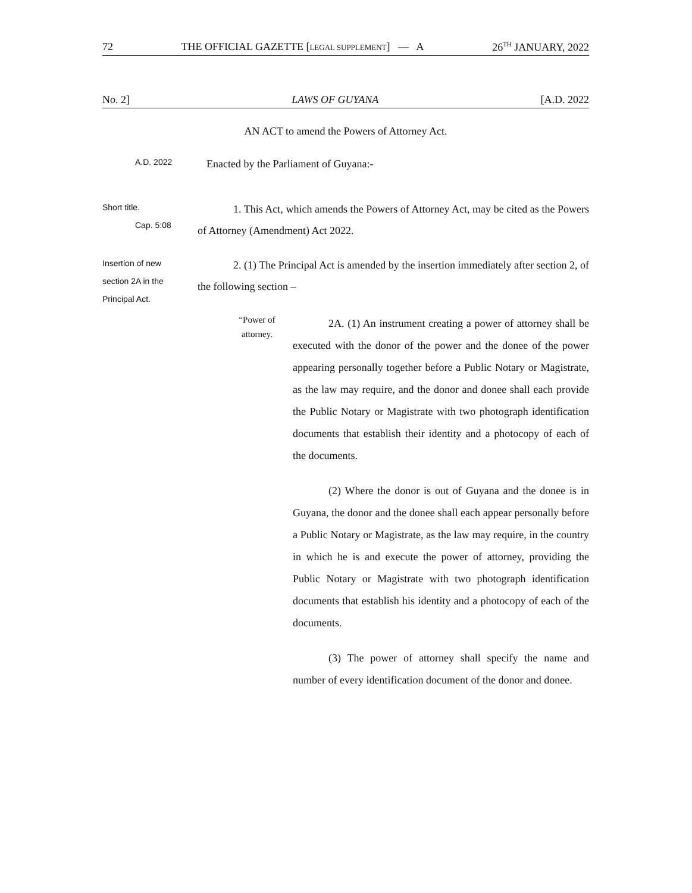72 THE OFFICIAL GAZETTE [LEGAL SUPPLEMENT] — A 26<sup>TH</sup> JANUARY, 2022
No. 2] LAWS OF GUYANA [A.D. 2022
AN ACT to amend the Powers of Attorney Act.
A.D. 2022
Enacted by the Parliament of Guyana:-
Short title.
Cap. 5:08
1. This Act, which amends the Powers of Attorney Act, may be cited as the Powers of Attorney (Amendment) Act 2022.
Insertion of new
section 2A in the
Principal Act.
2. (1) The Principal Act is amended by the insertion immediately after section 2, of the following section –
“Power of
attorney.
2A. (1) An instrument creating a power of attorney shall be executed with the donor of the power and the donee of the power appearing personally together before a Public Notary or Magistrate, as the law may require, and the donor and donee shall each provide the Public Notary or Magistrate with two photograph identification documents that establish their identity and a photocopy of each of the documents.
(2) Where the donor is out of Guyana and the donee is in Guyana, the donor and the donee shall each appear personally before a Public Notary or Magistrate, as the law may require, in the country in which he is and execute the power of attorney, providing the Public Notary or Magistrate with two photograph identification documents that establish his identity and a photocopy of each of the documents.
(3) The power of attorney shall specify the name and number of every identification document of the donor and donee.